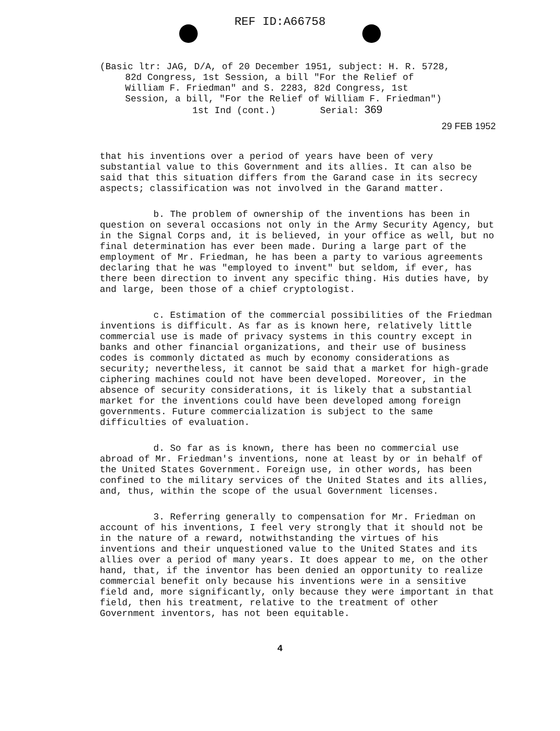REF ID:A66758
(Basic ltr: JAG, D/A, of 20 December 1951, subject: H. R. 5728,
82d Congress, 1st Session, a bill "For the Relief of
William F. Friedman" and S. 2283, 82d Congress, 1st
Session, a bill, "For the Relief of William F. Friedman")
1st Ind (cont.) Serial: 369
29 FEB 1952
that his inventions over a period of years have been of very substantial value to this Government and its allies. It can also be said that this situation differs from the Garand case in its secrecy aspects; classification was not involved in the Garand matter.
b. The problem of ownership of the inventions has been in question on several occasions not only in the Army Security Agency, but in the Signal Corps and, it is believed, in your office as well, but no final determination has ever been made. During a large part of the employment of Mr. Friedman, he has been a party to various agreements declaring that he was "employed to invent" but seldom, if ever, has there been direction to invent any specific thing. His duties have, by and large, been those of a chief cryptologist.
c. Estimation of the commercial possibilities of the Friedman inventions is difficult. As far as is known here, relatively little commercial use is made of privacy systems in this country except in banks and other financial organizations, and their use of business codes is commonly dictated as much by economy considerations as security; nevertheless, it cannot be said that a market for high-grade ciphering machines could not have been developed. Moreover, in the absence of security considerations, it is likely that a substantial market for the inventions could have been developed among foreign governments. Future commercialization is subject to the same difficulties of evaluation.
d. So far as is known, there has been no commercial use abroad of Mr. Friedman's inventions, none at least by or in behalf of the United States Government. Foreign use, in other words, has been confined to the military services of the United States and its allies, and, thus, within the scope of the usual Government licenses.
3. Referring generally to compensation for Mr. Friedman on account of his inventions, I feel very strongly that it should not be in the nature of a reward, notwithstanding the virtues of his inventions and their unquestioned value to the United States and its allies over a period of many years. It does appear to me, on the other hand, that, if the inventor has been denied an opportunity to realize commercial benefit only because his inventions were in a sensitive field and, more significantly, only because they were important in that field, then his treatment, relative to the treatment of other Government inventors, has not been equitable.
4